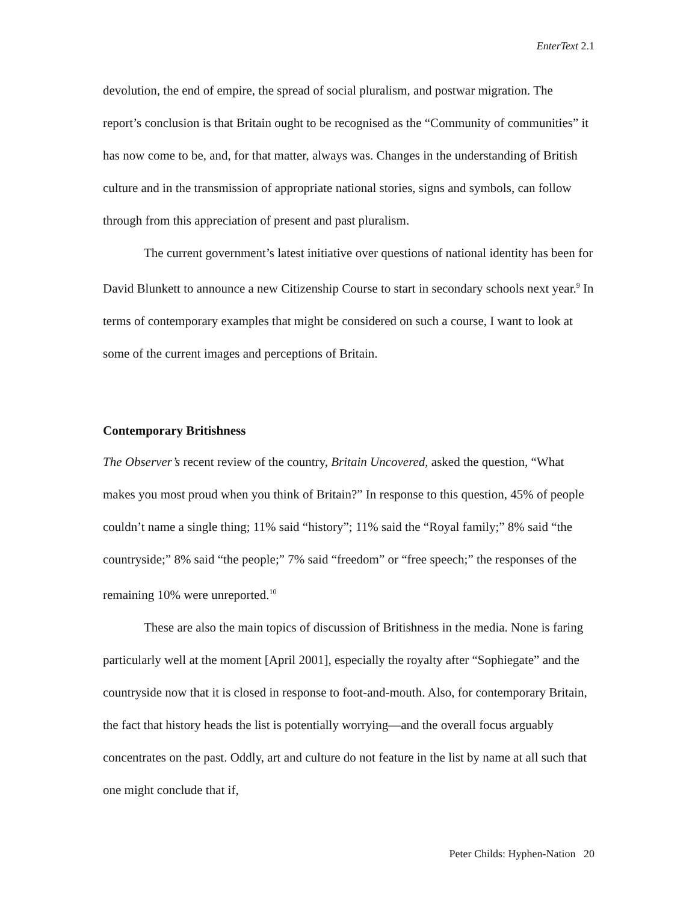EnterText 2.1
devolution, the end of empire, the spread of social pluralism, and postwar migration. The report’s conclusion is that Britain ought to be recognised as the “Community of communities” it has now come to be, and, for that matter, always was. Changes in the understanding of British culture and in the transmission of appropriate national stories, signs and symbols, can follow through from this appreciation of present and past pluralism.
The current government’s latest initiative over questions of national identity has been for David Blunkett to announce a new Citizenship Course to start in secondary schools next year.<sup>9</sup> In terms of contemporary examples that might be considered on such a course, I want to look at some of the current images and perceptions of Britain.
Contemporary Britishness
The Observer’s recent review of the country, Britain Uncovered, asked the question, “What makes you most proud when you think of Britain?” In response to this question, 45% of people couldn’t name a single thing; 11% said “history”; 11% said the “Royal family;” 8% said “the countryside;” 8% said “the people;” 7% said “freedom” or “free speech;” the responses of the remaining 10% were unreported.<sup>10</sup>
These are also the main topics of discussion of Britishness in the media. None is faring particularly well at the moment [April 2001], especially the royalty after “Sophiegate” and the countryside now that it is closed in response to foot-and-mouth. Also, for contemporary Britain, the fact that history heads the list is potentially worrying—and the overall focus arguably concentrates on the past. Oddly, art and culture do not feature in the list by name at all such that one might conclude that if,
Peter Childs: Hyphen-Nation 20